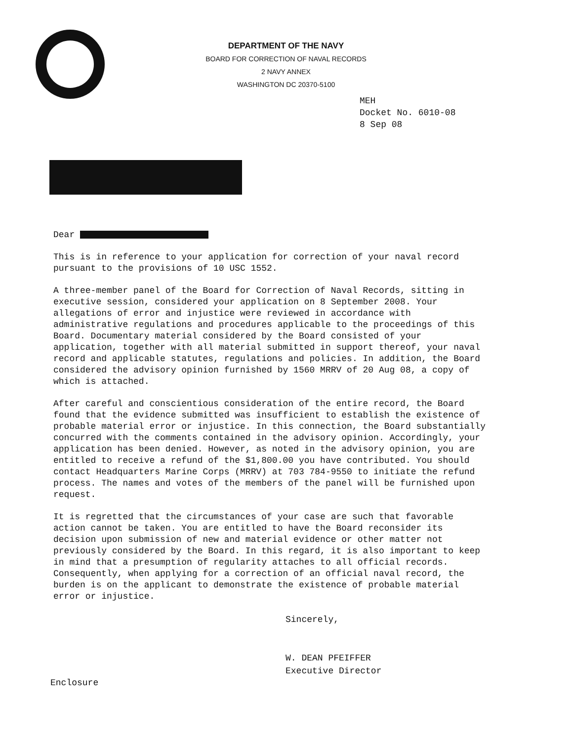DEPARTMENT OF THE NAVY
BOARD FOR CORRECTION OF NAVAL RECORDS
2 NAVY ANNEX
WASHINGTON DC 20370-5100
MEH
Docket No. 6010-08
8 Sep 08
Dear
This is in reference to your application for correction of your naval record pursuant to the provisions of 10 USC 1552.
A three-member panel of the Board for Correction of Naval Records, sitting in executive session, considered your application on 8 September 2008. Your allegations of error and injustice were reviewed in accordance with administrative regulations and procedures applicable to the proceedings of this Board. Documentary material considered by the Board consisted of your application, together with all material submitted in support thereof, your naval record and applicable statutes, regulations and policies. In addition, the Board considered the advisory opinion furnished by 1560 MRRV of 20 Aug 08, a copy of which is attached.
After careful and conscientious consideration of the entire record, the Board found that the evidence submitted was insufficient to establish the existence of probable material error or injustice. In this connection, the Board substantially concurred with the comments contained in the advisory opinion. Accordingly, your application has been denied. However, as noted in the advisory opinion, you are entitled to receive a refund of the $1,800.00 you have contributed. You should contact Headquarters Marine Corps (MRRV) at 703 784-9550 to initiate the refund process. The names and votes of the members of the panel will be furnished upon request.
It is regretted that the circumstances of your case are such that favorable action cannot be taken. You are entitled to have the Board reconsider its decision upon submission of new and material evidence or other matter not previously considered by the Board. In this regard, it is also important to keep in mind that a presumption of regularity attaches to all official records. Consequently, when applying for a correction of an official naval record, the burden is on the applicant to demonstrate the existence of probable material error or injustice.
Sincerely,
W. DEAN PFEIFFER
Executive Director
Enclosure